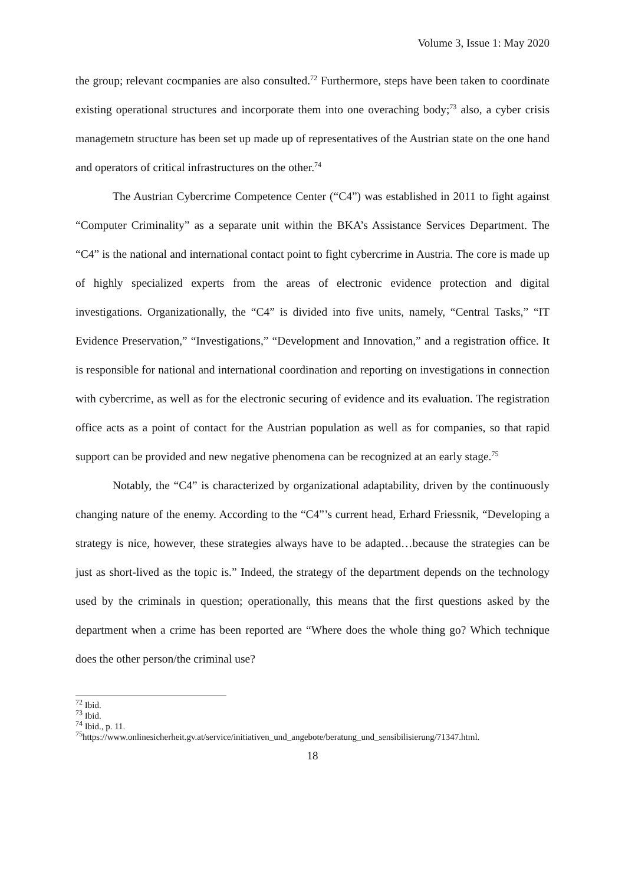Volume 3, Issue 1: May 2020
the group; relevant cocmpanies are also consulted.<sup>72</sup> Furthermore, steps have been taken to coordinate existing operational structures and incorporate them into one overaching body;<sup>73</sup> also, a cyber crisis managemetn structure has been set up made up of representatives of the Austrian state on the one hand and operators of critical infrastructures on the other.<sup>74</sup>
The Austrian Cybercrime Competence Center (“C4”) was established in 2011 to fight against “Computer Criminality” as a separate unit within the BKA’s Assistance Services Department. The “C4” is the national and international contact point to fight cybercrime in Austria. The core is made up of highly specialized experts from the areas of electronic evidence protection and digital investigations. Organizationally, the “C4” is divided into five units, namely, “Central Tasks,” “IT Evidence Preservation,” “Investigations,” “Development and Innovation,” and a registration office. It is responsible for national and international coordination and reporting on investigations in connection with cybercrime, as well as for the electronic securing of evidence and its evaluation. The registration office acts as a point of contact for the Austrian population as well as for companies, so that rapid support can be provided and new negative phenomena can be recognized at an early stage.<sup>75</sup>
Notably, the “C4” is characterized by organizational adaptability, driven by the continuously changing nature of the enemy. According to the “C4”’s current head, Erhard Friessnik, “Developing a strategy is nice, however, these strategies always have to be adapted…because the strategies can be just as short-lived as the topic is.” Indeed, the strategy of the department depends on the technology used by the criminals in question; operationally, this means that the first questions asked by the department when a crime has been reported are “Where does the whole thing go? Which technique does the other person/the criminal use?
<sup>72</sup> Ibid.
<sup>73</sup> Ibid.
<sup>74</sup> Ibid., p. 11.
<sup>75</sup> https://www.onlinesicherheit.gv.at/service/initiativen_und_angebote/beratung_und_sensibilisierung/71347.html.
18